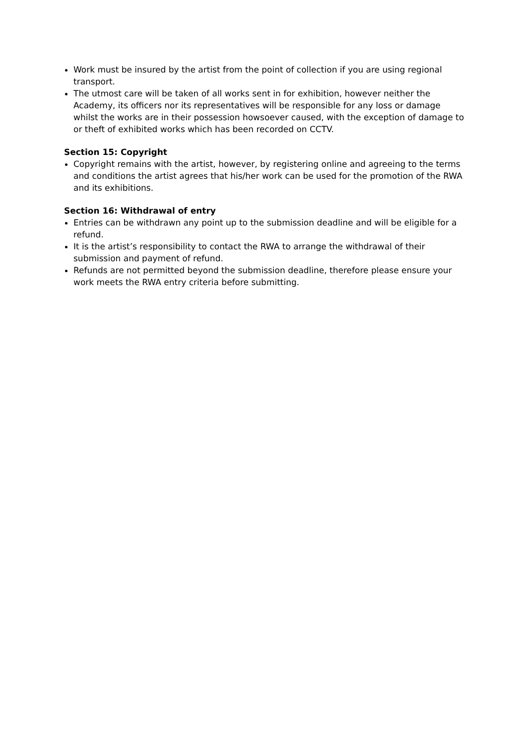Work must be insured by the artist from the point of collection if you are using regional transport.
The utmost care will be taken of all works sent in for exhibition, however neither the Academy, its officers nor its representatives will be responsible for any loss or damage whilst the works are in their possession howsoever caused, with the exception of damage to or theft of exhibited works which has been recorded on CCTV.
Section 15: Copyright
Copyright remains with the artist, however, by registering online and agreeing to the terms and conditions the artist agrees that his/her work can be used for the promotion of the RWA and its exhibitions.
Section 16: Withdrawal of entry
Entries can be withdrawn any point up to the submission deadline and will be eligible for a refund.
It is the artist’s responsibility to contact the RWA to arrange the withdrawal of their submission and payment of refund.
Refunds are not permitted beyond the submission deadline, therefore please ensure your work meets the RWA entry criteria before submitting.